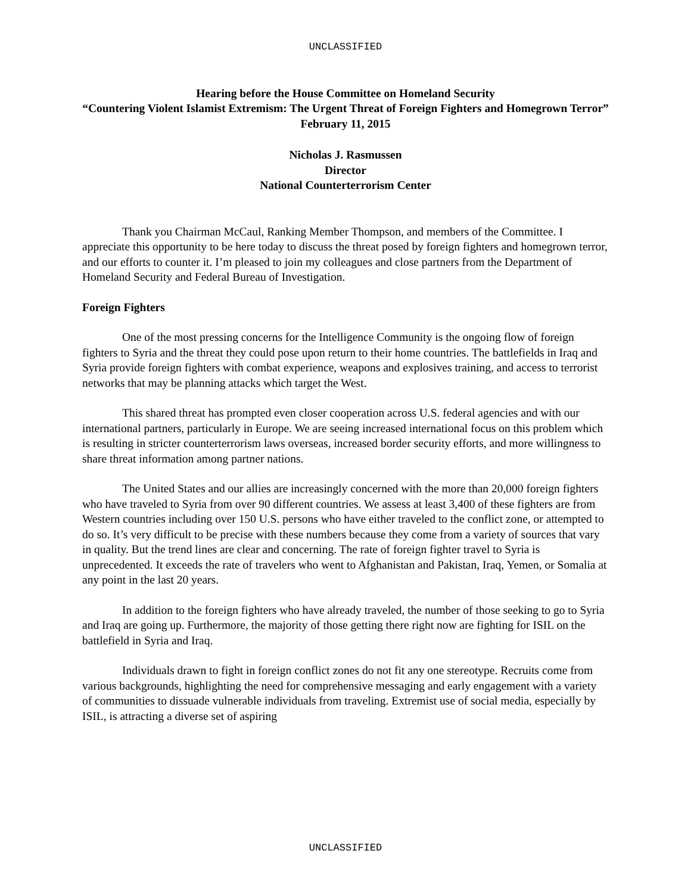UNCLASSIFIED
Hearing before the House Committee on Homeland Security
“Countering Violent Islamist Extremism: The Urgent Threat of Foreign Fighters and Homegrown Terror”
February 11, 2015
Nicholas J. Rasmussen
Director
National Counterterrorism Center
Thank you Chairman McCaul, Ranking Member Thompson, and members of the Committee. I appreciate this opportunity to be here today to discuss the threat posed by foreign fighters and homegrown terror, and our efforts to counter it. I’m pleased to join my colleagues and close partners from the Department of Homeland Security and Federal Bureau of Investigation.
Foreign Fighters
One of the most pressing concerns for the Intelligence Community is the ongoing flow of foreign fighters to Syria and the threat they could pose upon return to their home countries. The battlefields in Iraq and Syria provide foreign fighters with combat experience, weapons and explosives training, and access to terrorist networks that may be planning attacks which target the West.
This shared threat has prompted even closer cooperation across U.S. federal agencies and with our international partners, particularly in Europe. We are seeing increased international focus on this problem which is resulting in stricter counterterrorism laws overseas, increased border security efforts, and more willingness to share threat information among partner nations.
The United States and our allies are increasingly concerned with the more than 20,000 foreign fighters who have traveled to Syria from over 90 different countries. We assess at least 3,400 of these fighters are from Western countries including over 150 U.S. persons who have either traveled to the conflict zone, or attempted to do so. It’s very difficult to be precise with these numbers because they come from a variety of sources that vary in quality. But the trend lines are clear and concerning. The rate of foreign fighter travel to Syria is unprecedented. It exceeds the rate of travelers who went to Afghanistan and Pakistan, Iraq, Yemen, or Somalia at any point in the last 20 years.
In addition to the foreign fighters who have already traveled, the number of those seeking to go to Syria and Iraq are going up. Furthermore, the majority of those getting there right now are fighting for ISIL on the battlefield in Syria and Iraq.
Individuals drawn to fight in foreign conflict zones do not fit any one stereotype. Recruits come from various backgrounds, highlighting the need for comprehensive messaging and early engagement with a variety of communities to dissuade vulnerable individuals from traveling. Extremist use of social media, especially by ISIL, is attracting a diverse set of aspiring
UNCLASSIFIED